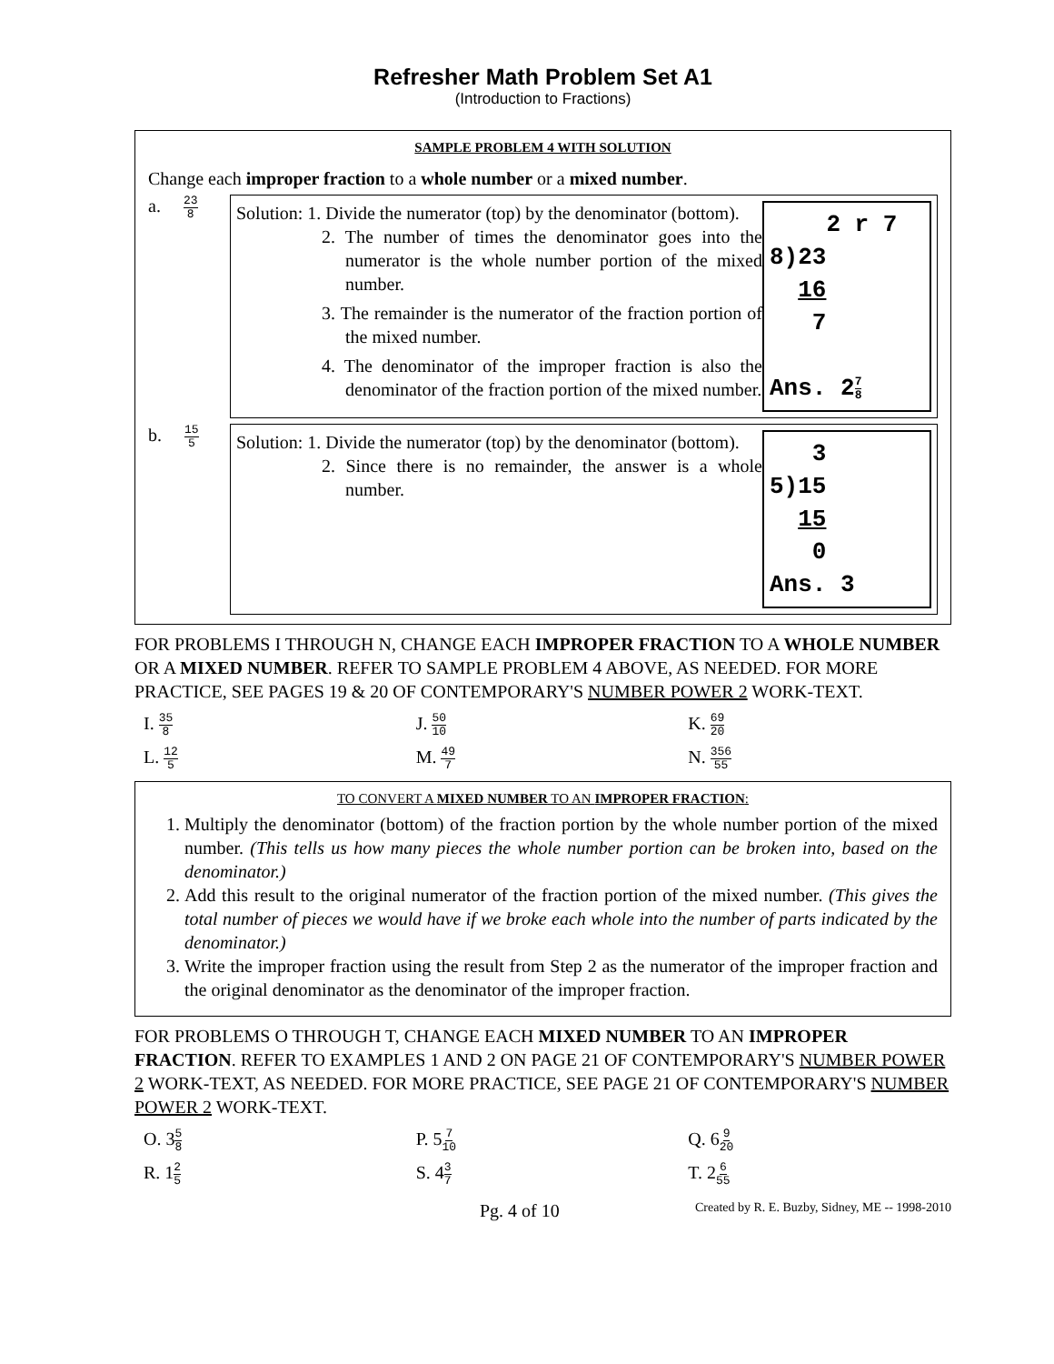Refresher Math Problem Set A1
(Introduction to Fractions)
SAMPLE PROBLEM 4 WITH SOLUTION
Change each improper fraction to a whole number or a mixed number.
a. 23 8
Solution: 1. Divide the numerator (top) by the denominator (bottom).
2. The number of times the denominator goes into the numerator is the whole number portion of the mixed number.
3. The remainder is the numerator of the fraction portion of the mixed number.
4. The denominator of the improper fraction is also the denominator of the fraction portion of the mixed number.
2 r 7 8)23 16 7 Ans. 27 8
b. 15 5
Solution: 1. Divide the numerator (top) by the denominator (bottom).
2. Since there is no remainder, the answer is a whole number.
3 5)15 15 0 Ans. 3
FOR PROBLEMS I THROUGH N, CHANGE EACH IMPROPER FRACTION TO A WHOLE NUMBER OR A MIXED NUMBER. REFER TO SAMPLE PROBLEM 4 ABOVE, AS NEEDED. FOR MORE PRACTICE, SEE PAGES 19 & 20 OF CONTEMPORARY'S NUMBER POWER 2 WORK-TEXT.
| I. 35 8 | J. 50 10 | K. 69 20 |
| L. 12 5 | M. 49 7 | N. 356 55 |
TO CONVERT A MIXED NUMBER TO AN IMPROPER FRACTION:
1. Multiply the denominator (bottom) of the fraction portion by the whole number portion of the mixed number. (This tells us how many pieces the whole number portion can be broken into, based on the denominator.)
2. Add this result to the original numerator of the fraction portion of the mixed number. (This gives the total number of pieces we would have if we broke each whole into the number of parts indicated by the denominator.)
3. Write the improper fraction using the result from Step 2 as the numerator of the improper fraction and the original denominator as the denominator of the improper fraction.
FOR PROBLEMS O THROUGH T, CHANGE EACH MIXED NUMBER TO AN IMPROPER FRACTION. REFER TO EXAMPLES 1 AND 2 ON PAGE 21 OF CONTEMPORARY'S NUMBER POWER 2 WORK-TEXT, AS NEEDED. FOR MORE PRACTICE, SEE PAGE 21 OF CONTEMPORARY'S NUMBER POWER 2 WORK-TEXT.
| O. 3 5 8 | P. 5 7 10 | Q. 6 9 20 |
| R. 1 2 5 | S. 4 3 7 | T. 2 6 55 |
Pg. 4 of 10 Created by R. E. Buzby, Sidney, ME -- 1998-2010